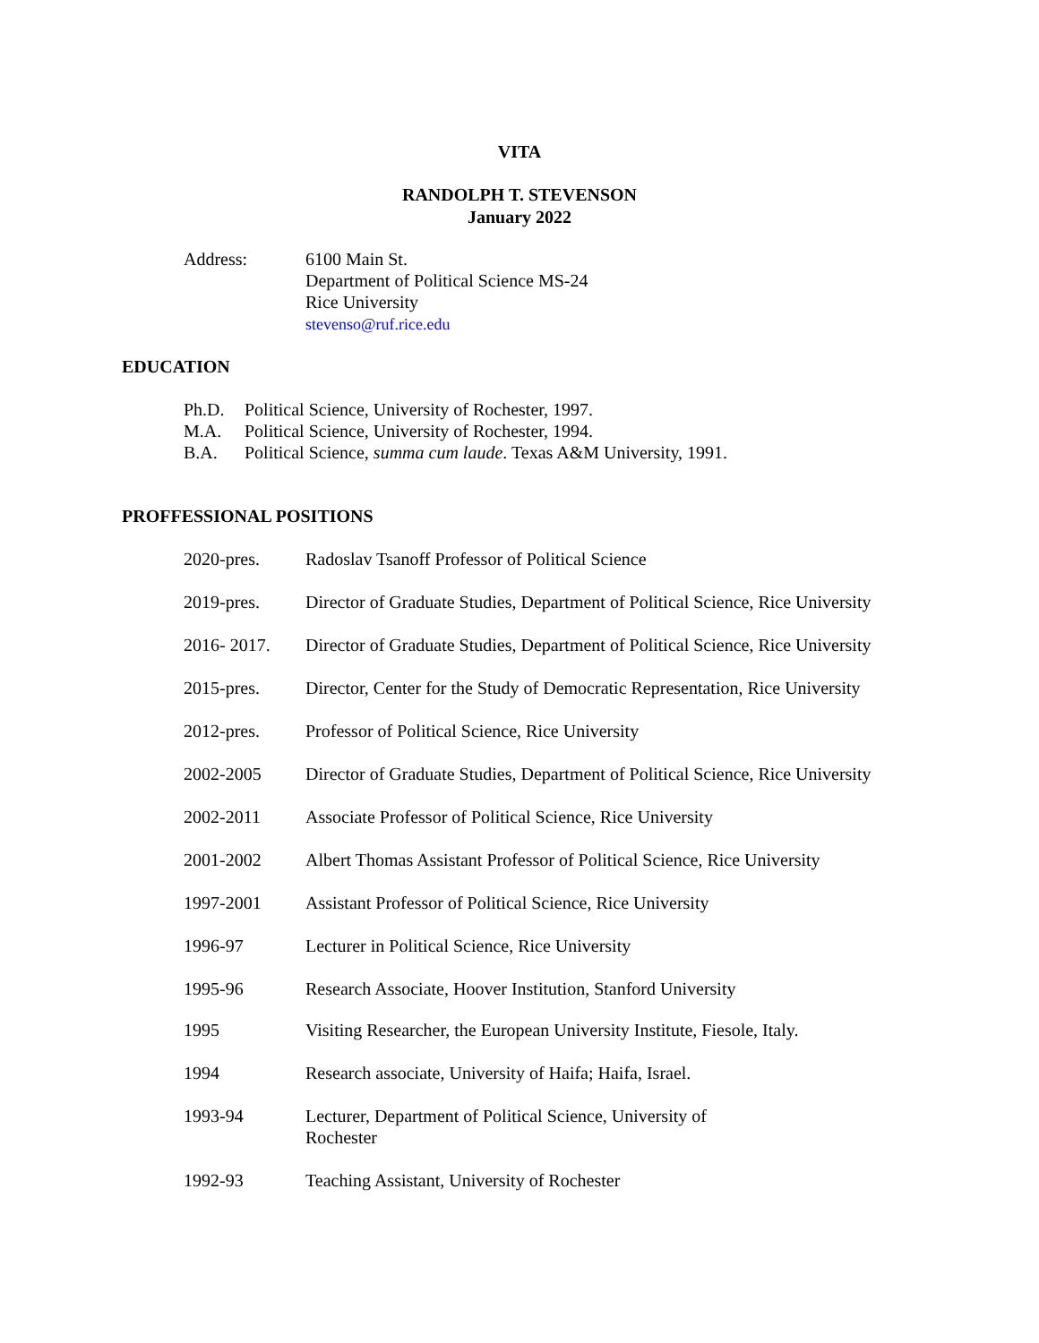VITA
RANDOLPH T. STEVENSON
January 2022
Address: 6100 Main St.
Department of Political Science MS-24
Rice University
stevenso@ruf.rice.edu
EDUCATION
Ph.D. Political Science, University of Rochester, 1997.
M.A. Political Science, University of Rochester, 1994.
B.A. Political Science, summa cum laude. Texas A&M University, 1991.
PROFFESSIONAL POSITIONS
2020-pres. Radoslav Tsanoff Professor of Political Science
2019-pres. Director of Graduate Studies, Department of Political Science, Rice University
2016- 2017. Director of Graduate Studies, Department of Political Science, Rice University
2015-pres. Director, Center for the Study of Democratic Representation, Rice University
2012-pres. Professor of Political Science, Rice University
2002-2005 Director of Graduate Studies, Department of Political Science, Rice University
2002-2011 Associate Professor of Political Science, Rice University
2001-2002 Albert Thomas Assistant Professor of Political Science, Rice University
1997-2001 Assistant Professor of Political Science, Rice University
1996-97 Lecturer in Political Science, Rice University
1995-96 Research Associate, Hoover Institution, Stanford University
1995 Visiting Researcher, the European University Institute, Fiesole, Italy.
1994 Research associate, University of Haifa; Haifa, Israel.
1993-94 Lecturer, Department of Political Science, University of
Rochester
1992-93 Teaching Assistant, University of Rochester